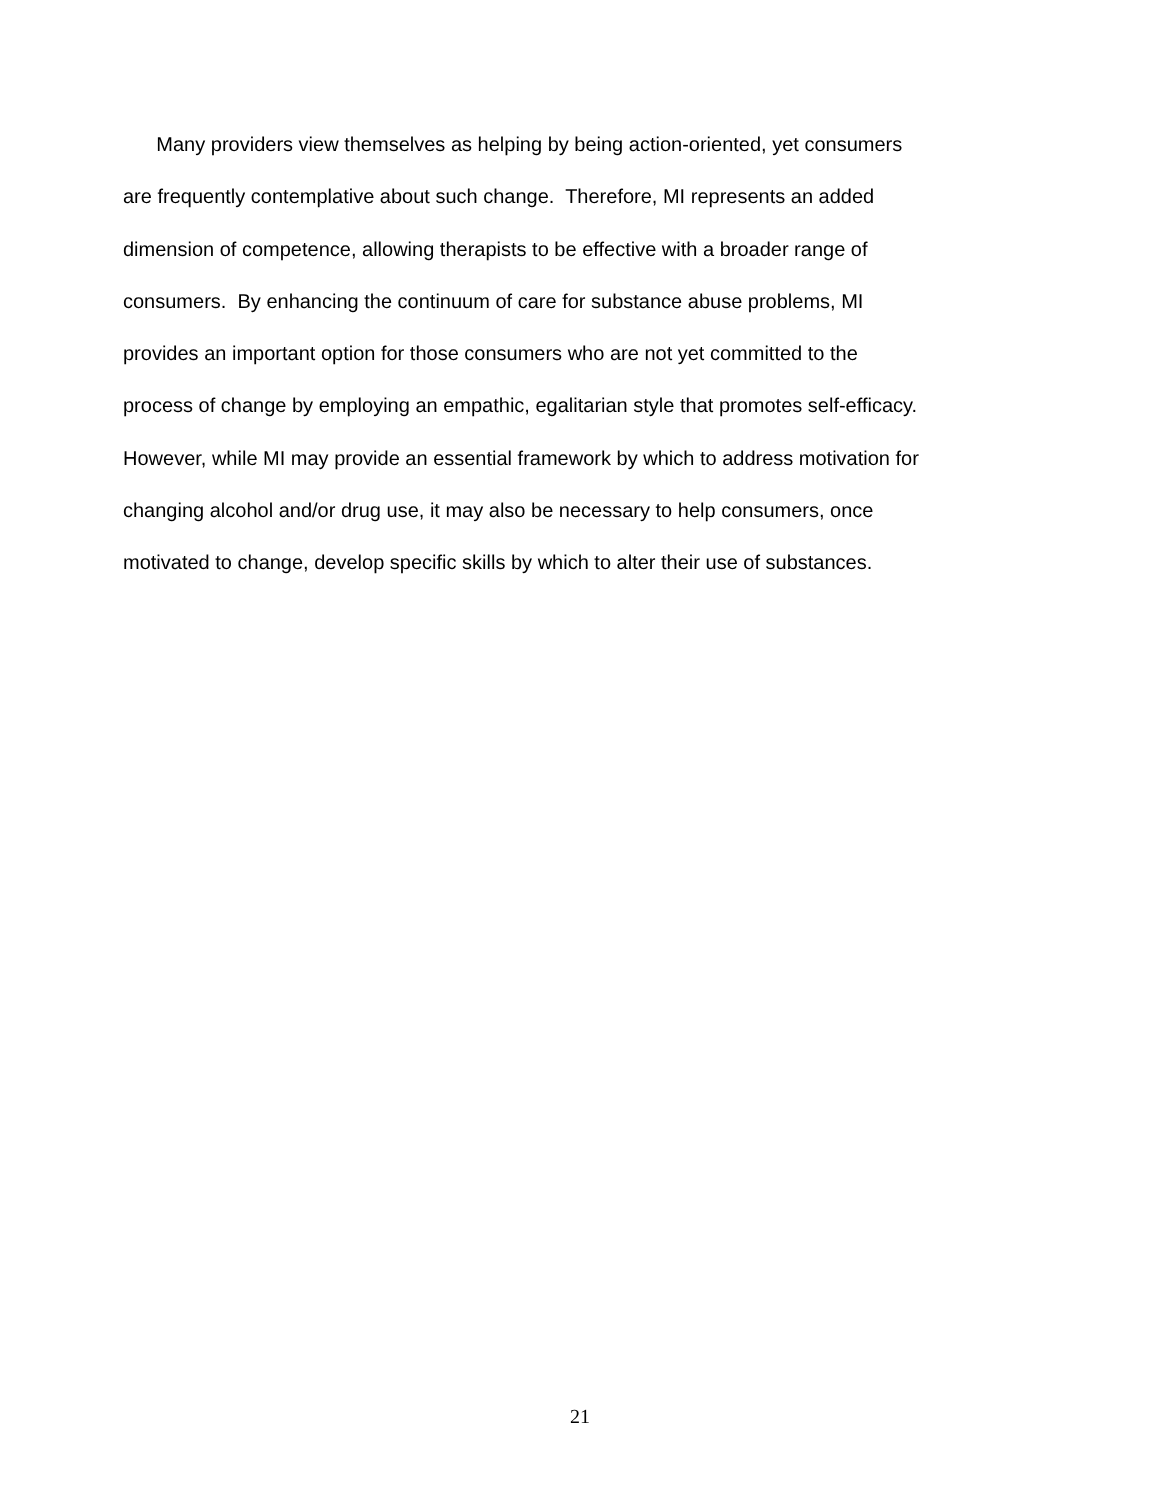Many providers view themselves as helping by being action-oriented, yet consumers
are frequently contemplative about such change. Therefore, MI represents an added
dimension of competence, allowing therapists to be effective with a broader range of
consumers. By enhancing the continuum of care for substance abuse problems, MI
provides an important option for those consumers who are not yet committed to the
process of change by employing an empathic, egalitarian style that promotes self-efficacy.
However, while MI may provide an essential framework by which to address motivation for
changing alcohol and/or drug use, it may also be necessary to help consumers, once
motivated to change, develop specific skills by which to alter their use of substances.
21